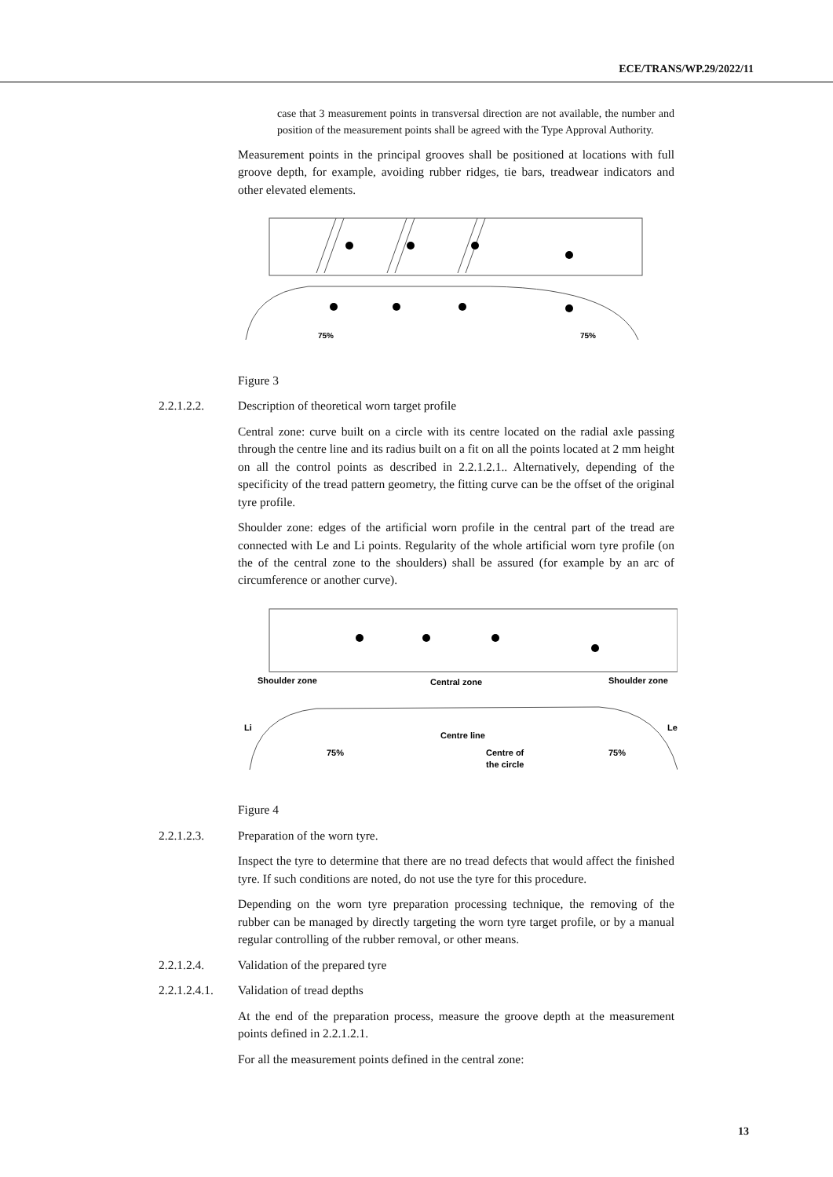ECE/TRANS/WP.29/2022/11
case that 3 measurement points in transversal direction are not available, the number and position of the measurement points shall be agreed with the Type Approval Authority.
Measurement points in the principal grooves shall be positioned at locations with full groove depth, for example, avoiding rubber ridges, tie bars, treadwear indicators and other elevated elements.
75%
75%
Figure 3
2.2.1.2.2. Description of theoretical worn target profile
Central zone: curve built on a circle with its centre located on the radial axle passing through the centre line and its radius built on a fit on all the points located at 2 mm height on all the control points as described in 2.2.1.2.1.. Alternatively, depending of the specificity of the tread pattern geometry, the fitting curve can be the offset of the original tyre profile.
Shoulder zone: edges of the artificial worn profile in the central part of the tread are connected with Le and Li points. Regularity of the whole artificial worn tyre profile (on the of the central zone to the shoulders) shall be assured (for example by an arc of circumference or another curve).
Shoulder zone
Central zone
Shoulder zone
Li
Le
Centre line
75%
75%
Centre of
the circle
Figure 4
2.2.1.2.3. Preparation of the worn tyre.
Inspect the tyre to determine that there are no tread defects that would affect the finished tyre. If such conditions are noted, do not use the tyre for this procedure.
Depending on the worn tyre preparation processing technique, the removing of the rubber can be managed by directly targeting the worn tyre target profile, or by a manual regular controlling of the rubber removal, or other means.
2.2.1.2.4. Validation of the prepared tyre
2.2.1.2.4.1.
Validation of tread depths
At the end of the preparation process, measure the groove depth at the measurement points defined in 2.2.1.2.1.
For all the measurement points defined in the central zone:
13